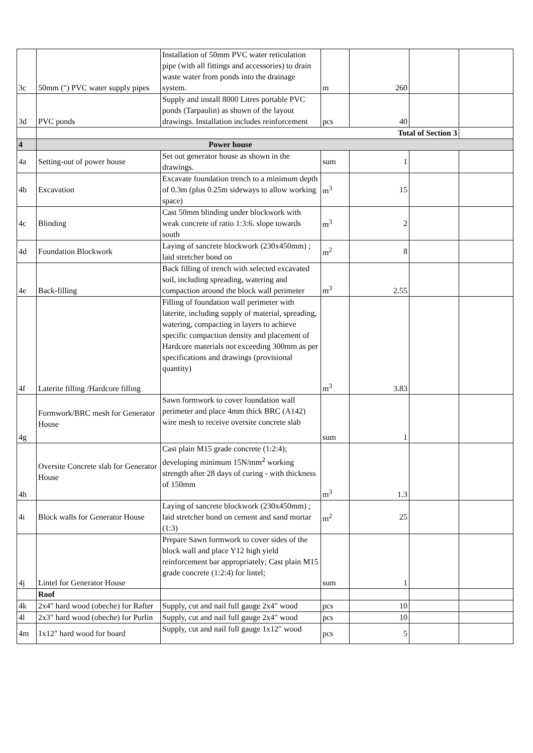| 3c | 50mm (") PVC water supply pipes | Installation of 50mm PVC water reticulation pipe (with all fittings and accessories) to drain waste water from ponds into the drainage system. | m | 260 | | |
| 3d | PVC ponds | Supply and install 8000 Litres portable PVC ponds (Tarpaulin) as shown of the layout drawings. Installation includes reinforcement | pcs | 40 | | |
| | Total of Section 3 | | | | | |
| 4 | Power house | | | | | |
| 4a | Setting-out of power house | Set out generator house as shown in the drawings. | sum | 1 | | |
| 4b | Excavation | Excavate foundation trench to a minimum depth of 0.3m (plus 0.25m sideways to allow working space) | m<sup>3</sup> | 15 | | |
| 4c | Blinding | Cast 50mm blinding under blockwork with weak concrete of ratio 1:3:6. slope towards south | m<sup>3</sup> | 2 | | |
| 4d | Foundation Blockwork | Laying of sancrete blockwork (230x450mm) ; laid stretcher bond on | m<sup>2</sup> | 8 | | |
| 4e | Back-filling | Back filling of trench with selected excavated soil, including spreading, watering and compaction around the block wall perimeter | m<sup>3</sup> | 2.55 | | |
| 4f | Laterite filling /Hardcore filling | Filling of foundation wall perimeter with laterite, including supply of material, spreading, watering, compacting in layers to achieve specific compaction density and placement of Hardcore materials not exceeding 300mm as per specifications and drawings (provisional quantity) | m<sup>3</sup> | 3.83 | | |
| 4g | Formwork/BRC mesh for Generator House | Sawn formwork to cover foundation wall perimeter and place 4mm thick BRC (A142) wire mesh to receive oversite concrete slab | sum | 1 | | |
| 4h | Oversite Concrete slab for Generator House | Cast plain M15 grade concrete (1:2:4); developing minimum 15N/mm<sup>2</sup> working strength after 28 days of curing - with thickness of 150mm | m<sup>3</sup> | 1.3 | | |
| 4i | Block walls for Generator House | Laying of sancrete blockwork (230x450mm) ; laid stretcher bond on cement and sand mortar (1:3) | m<sup>2</sup> | 25 | | |
| 4j | Lintel for Generator House | Prepare Sawn formwork to cover sides of the block wall and place Y12 high yield reinforcement bar appropriately; Cast plain M15 grade concrete (1:2:4) for lintel; | sum | 1 | | |
| | Roof | | | | | |
| 4k | 2x4" hard wood (obeche) for Rafter | Supply, cut and nail full gauge 2x4" wood | pcs | 10 | | |
| 4l | 2x3" hard wood (obeche) for Purlin | Supply, cut and nail full gauge 2x4" wood | pcs | 10 | | |
| 4m | 1x12" hard wood for board | Supply, cut and nail full gauge 1x12" wood | pcs | 5 | | |